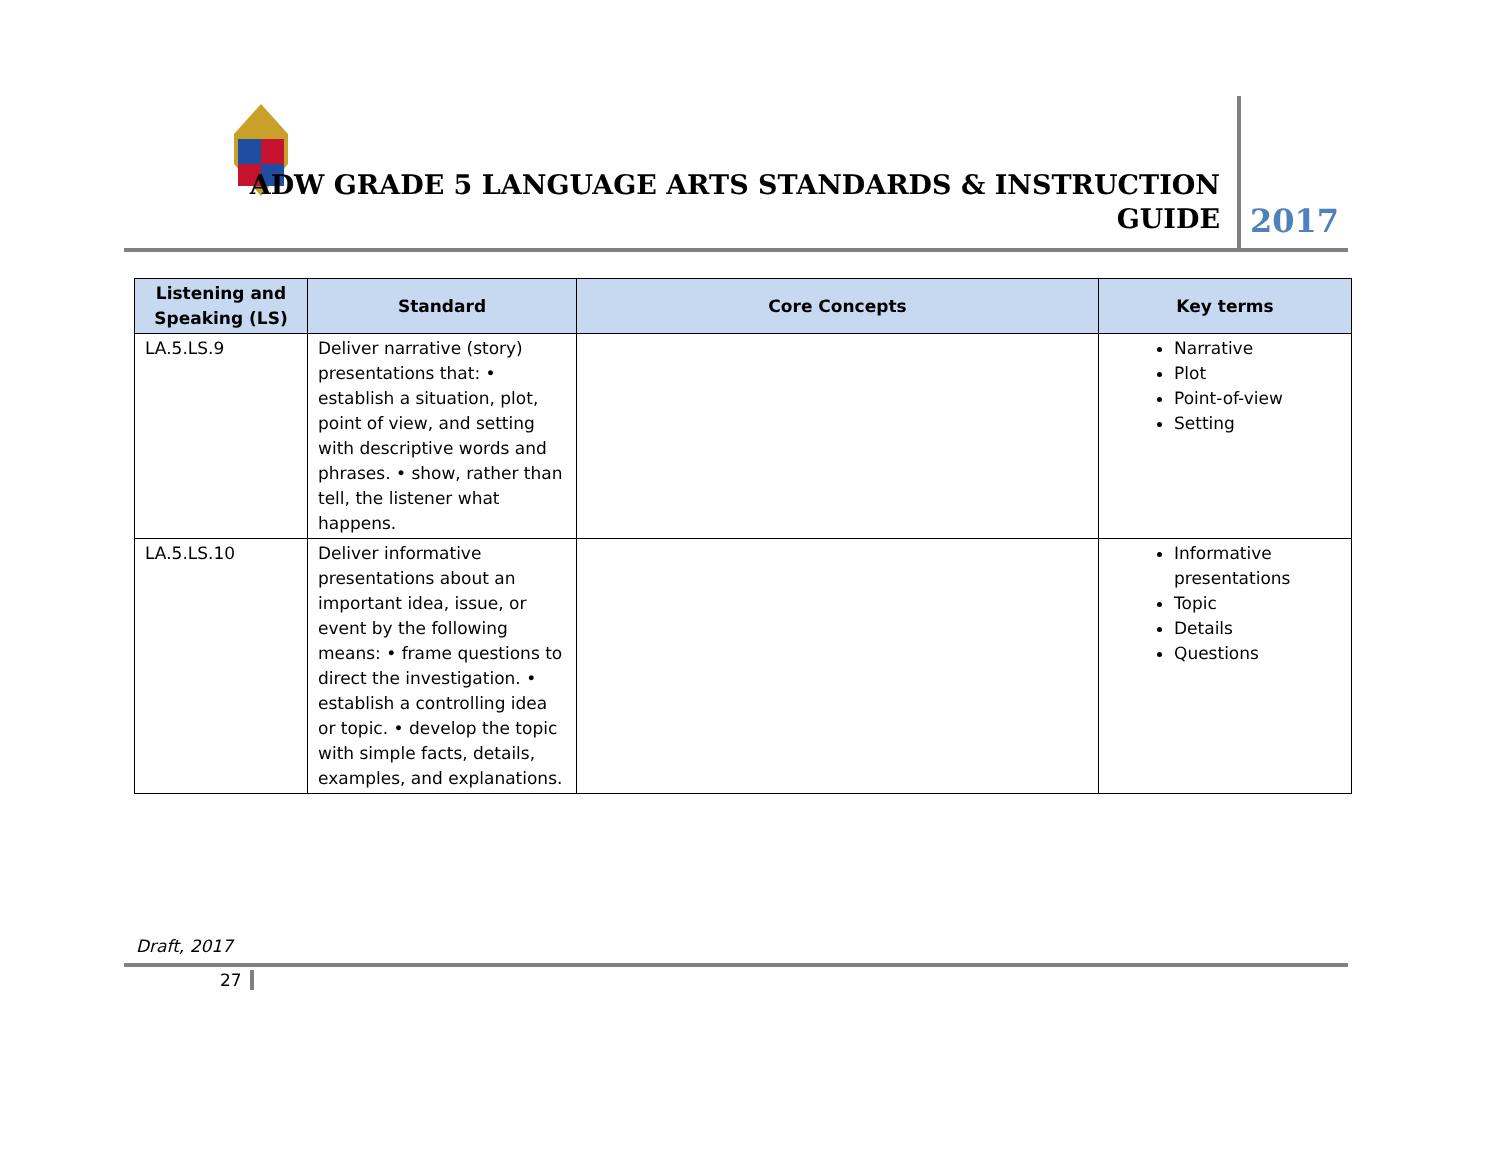ADW GRADE 5 LANGUAGE ARTS STANDARDS & INSTRUCTION
GUIDE
2017
| Listening and Speaking (LS) | Standard | Core Concepts | Key terms |
| --- | --- | --- | --- |
| LA.5.LS.9 | Deliver narrative (story) presentations that: • establish a situation, plot, point of view, and setting with descriptive words and phrases. • show, rather than tell, the listener what happens. | | Narrative Plot Point-of-view Setting |
| LA.5.LS.10 | Deliver informative presentations about an important idea, issue, or event by the following means: • frame questions to direct the investigation. • establish a controlling idea or topic. • develop the topic with simple facts, details, examples, and explanations. | | Informative presentations Topic Details Questions |
Draft, 2017
27